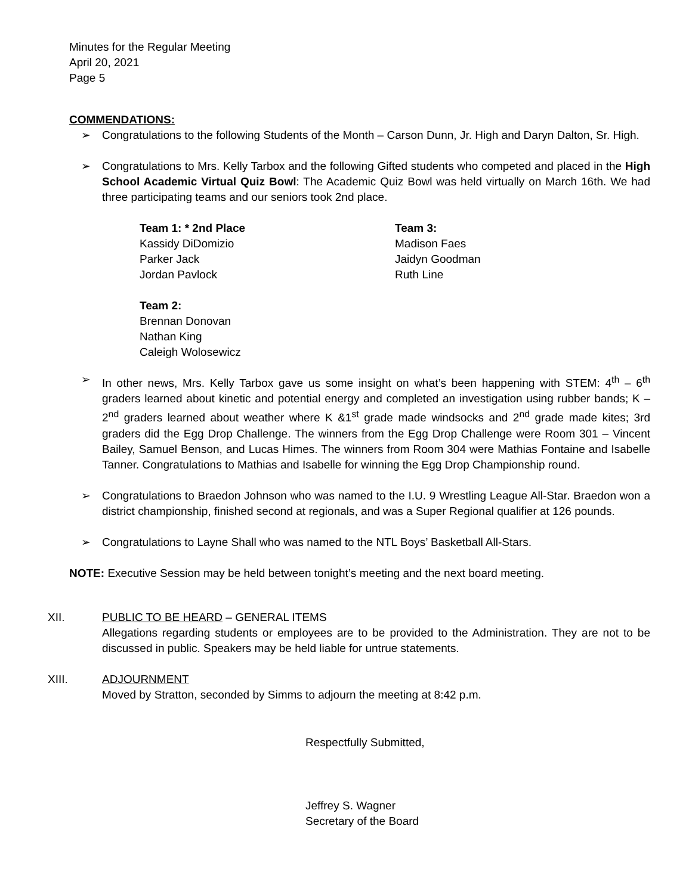Minutes for the Regular Meeting
April 20, 2021
Page 5
COMMENDATIONS:
➢ Congratulations to the following Students of the Month – Carson Dunn, Jr. High and Daryn Dalton, Sr. High.
➢ Congratulations to Mrs. Kelly Tarbox and the following Gifted students who competed and placed in the High School Academic Virtual Quiz Bowl: The Academic Quiz Bowl was held virtually on March 16th. We had three participating teams and our seniors took 2nd place.
Team 1: * 2nd Place
Kassidy DiDomizio
Parker Jack
Jordan Pavlock
Team 2:
Brennan Donovan
Nathan King
Caleigh Wolosewicz
Team 3:
Madison Faes
Jaidyn Goodman
Ruth Line
➢ In other news, Mrs. Kelly Tarbox gave us some insight on what’s been happening with STEM: 4<sup>th</sup> – 6<sup>th</sup> graders learned about kinetic and potential energy and completed an investigation using rubber bands; K – 2<sup>nd</sup> graders learned about weather where K &1<sup>st</sup> grade made windsocks and 2<sup>nd</sup> grade made kites; 3rd graders did the Egg Drop Challenge. The winners from the Egg Drop Challenge were Room 301 – Vincent Bailey, Samuel Benson, and Lucas Himes. The winners from Room 304 were Mathias Fontaine and Isabelle Tanner. Congratulations to Mathias and Isabelle for winning the Egg Drop Championship round.
➢ Congratulations to Braedon Johnson who was named to the I.U. 9 Wrestling League All-Star. Braedon won a district championship, finished second at regionals, and was a Super Regional qualifier at 126 pounds.
➢ Congratulations to Layne Shall who was named to the NTL Boys’ Basketball All-Stars.
NOTE: Executive Session may be held between tonight’s meeting and the next board meeting.
XII. PUBLIC TO BE HEARD – GENERAL ITEMS
Allegations regarding students or employees are to be provided to the Administration. They are not to be discussed in public. Speakers may be held liable for untrue statements.
XIII. ADJOURNMENT
Moved by Stratton, seconded by Simms to adjourn the meeting at 8:42 p.m.
Respectfully Submitted,
Jeffrey S. Wagner
Secretary of the Board